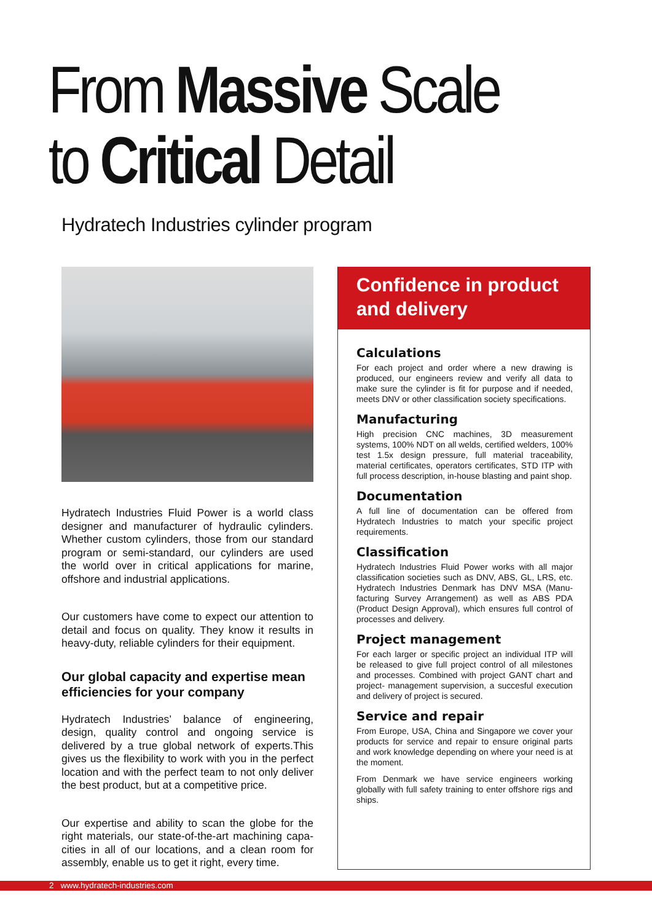From Massive Scale
to Critical Detail
Hydratech Industries cylinder program
Hydratech Industries Fluid Power is a world class designer and manufacturer of hydraulic cylinders. Whether custom cylinders, those from our standard program or semi-standard, our cylinders are used the world over in critical applications for marine, offshore and industrial applications.
Our customers have come to expect our attention to detail and focus on quality. They know it results in heavy-duty, reliable cylinders for their equipment.
Our global capacity and expertise mean efficiencies for your company
Hydratech Industries’ balance of engineering, design, quality control and ongoing service is delivered by a true global network of experts.This gives us the flexibility to work with you in the perfect location and with the perfect team to not only deliver the best product, but at a competitive price.
Our expertise and ability to scan the globe for the right materials, our state-of-the-art machining capa-cities in all of our locations, and a clean room for assembly, enable us to get it right, every time.
Confidence in product and delivery
Calculations
For each project and order where a new drawing is produced, our engineers review and verify all data to make sure the cylinder is fit for purpose and if needed, meets DNV or other classification society specifications.
Manufacturing
High precision CNC machines, 3D measurement systems, 100% NDT on all welds, certified welders, 100% test 1.5x design pressure, full material traceability, material certificates, operators certificates, STD ITP with full process description, in-house blasting and paint shop.
Documentation
A full line of documentation can be offered from Hydratech Industries to match your specific project requirements.
Classification
Hydratech Industries Fluid Power works with all major classification societies such as DNV, ABS, GL, LRS, etc. Hydratech Industries Denmark has DNV MSA (Manu-facturing Survey Arrangement) as well as ABS PDA (Product Design Approval), which ensures full control of processes and delivery.
Project management
For each larger or specific project an individual ITP will be released to give full project control of all milestones and processes. Combined with project GANT chart and project- management supervision, a succesful execution and delivery of project is secured.
Service and repair
From Europe, USA, China and Singapore we cover your products for service and repair to ensure original parts and work knowledge depending on where your need is at the moment.
From Denmark we have service engineers working globally with full safety training to enter offshore rigs and ships.
2 www.hydratech-industries.com